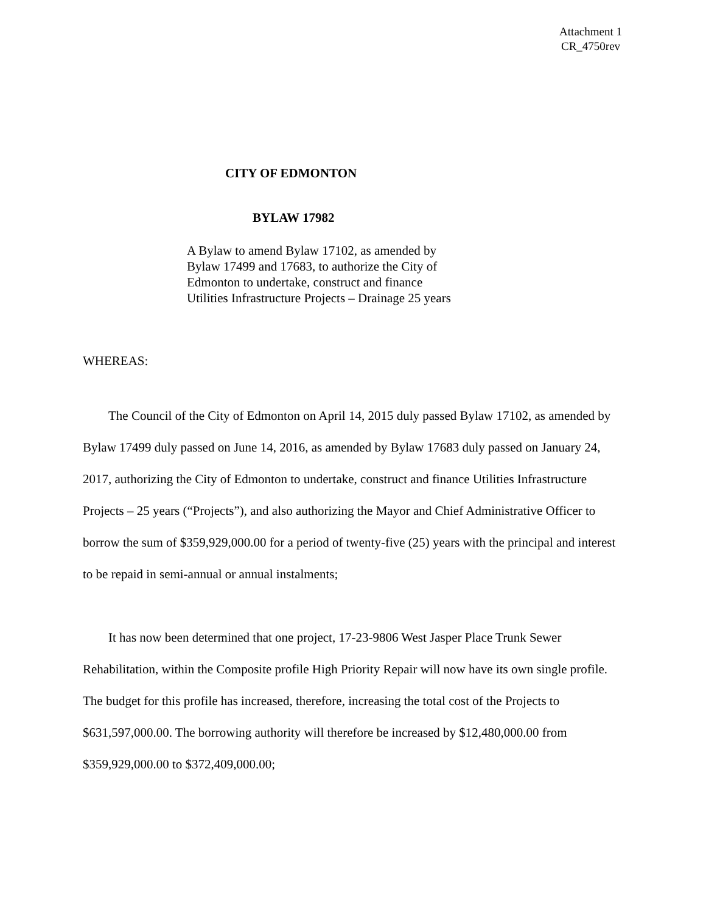Attachment 1
CR_4750rev
CITY OF EDMONTON
BYLAW 17982
A Bylaw to amend Bylaw 17102, as amended by Bylaw 17499 and 17683, to authorize the City of Edmonton to undertake, construct and finance Utilities Infrastructure Projects – Drainage 25 years
WHEREAS:
The Council of the City of Edmonton on April 14, 2015 duly passed Bylaw 17102, as amended by Bylaw 17499 duly passed on June 14, 2016, as amended by Bylaw 17683 duly passed on January 24, 2017, authorizing the City of Edmonton to undertake, construct and finance Utilities Infrastructure Projects – 25 years (“Projects”), and also authorizing the Mayor and Chief Administrative Officer to borrow the sum of $359,929,000.00 for a period of twenty-five (25) years with the principal and interest to be repaid in semi-annual or annual instalments;
It has now been determined that one project, 17-23-9806 West Jasper Place Trunk Sewer Rehabilitation, within the Composite profile High Priority Repair will now have its own single profile. The budget for this profile has increased, therefore, increasing the total cost of the Projects to $631,597,000.00. The borrowing authority will therefore be increased by $12,480,000.00 from $359,929,000.00 to $372,409,000.00;